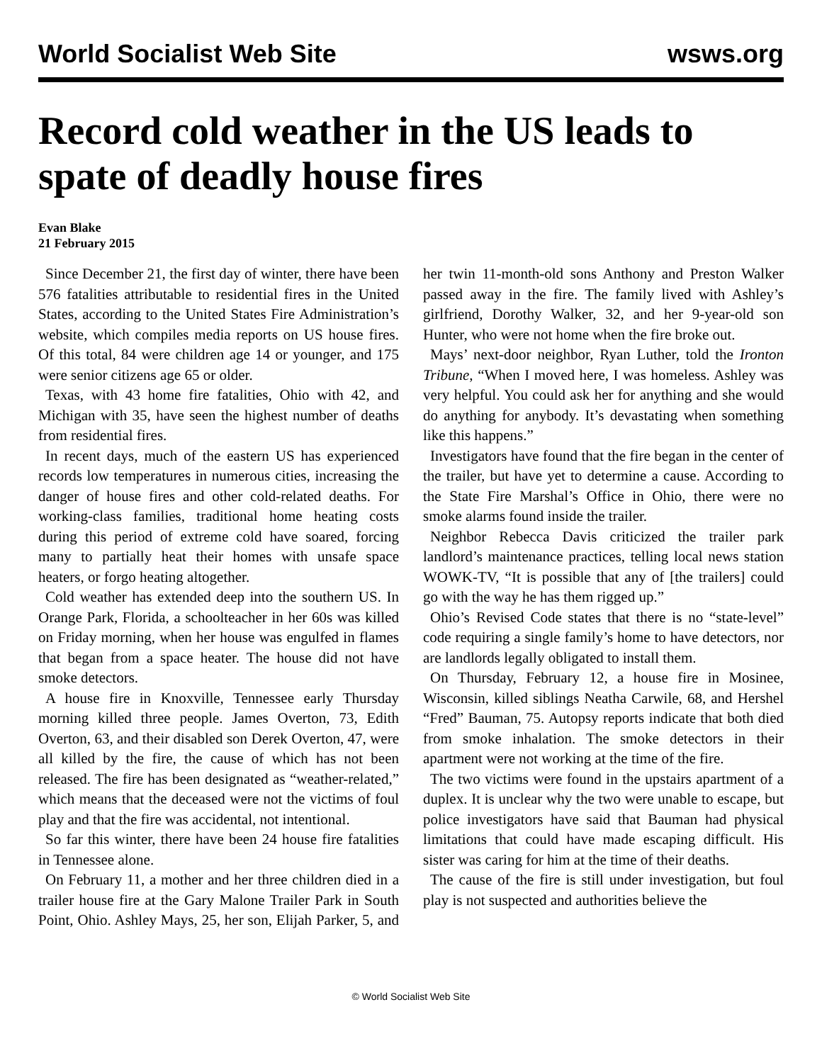World Socialist Web Site wsws.org
Record cold weather in the US leads to spate of deadly house fires
Evan Blake
21 February 2015
Since December 21, the first day of winter, there have been 576 fatalities attributable to residential fires in the United States, according to the United States Fire Administration’s website, which compiles media reports on US house fires. Of this total, 84 were children age 14 or younger, and 175 were senior citizens age 65 or older.
Texas, with 43 home fire fatalities, Ohio with 42, and Michigan with 35, have seen the highest number of deaths from residential fires.
In recent days, much of the eastern US has experienced records low temperatures in numerous cities, increasing the danger of house fires and other cold-related deaths. For working-class families, traditional home heating costs during this period of extreme cold have soared, forcing many to partially heat their homes with unsafe space heaters, or forgo heating altogether.
Cold weather has extended deep into the southern US. In Orange Park, Florida, a schoolteacher in her 60s was killed on Friday morning, when her house was engulfed in flames that began from a space heater. The house did not have smoke detectors.
A house fire in Knoxville, Tennessee early Thursday morning killed three people. James Overton, 73, Edith Overton, 63, and their disabled son Derek Overton, 47, were all killed by the fire, the cause of which has not been released. The fire has been designated as “weather-related,” which means that the deceased were not the victims of foul play and that the fire was accidental, not intentional.
So far this winter, there have been 24 house fire fatalities in Tennessee alone.
On February 11, a mother and her three children died in a trailer house fire at the Gary Malone Trailer Park in South Point, Ohio. Ashley Mays, 25, her son, Elijah Parker, 5, and her twin 11-month-old sons Anthony and Preston Walker passed away in the fire. The family lived with Ashley’s girlfriend, Dorothy Walker, 32, and her 9-year-old son Hunter, who were not home when the fire broke out.
Mays’ next-door neighbor, Ryan Luther, told the Ironton Tribune, “When I moved here, I was homeless. Ashley was very helpful. You could ask her for anything and she would do anything for anybody. It’s devastating when something like this happens.”
Investigators have found that the fire began in the center of the trailer, but have yet to determine a cause. According to the State Fire Marshal’s Office in Ohio, there were no smoke alarms found inside the trailer.
Neighbor Rebecca Davis criticized the trailer park landlord’s maintenance practices, telling local news station WOWK-TV, “It is possible that any of [the trailers] could go with the way he has them rigged up.”
Ohio’s Revised Code states that there is no “state-level” code requiring a single family’s home to have detectors, nor are landlords legally obligated to install them.
On Thursday, February 12, a house fire in Mosinee, Wisconsin, killed siblings Neatha Carwile, 68, and Hershel “Fred” Bauman, 75. Autopsy reports indicate that both died from smoke inhalation. The smoke detectors in their apartment were not working at the time of the fire.
The two victims were found in the upstairs apartment of a duplex. It is unclear why the two were unable to escape, but police investigators have said that Bauman had physical limitations that could have made escaping difficult. His sister was caring for him at the time of their deaths.
The cause of the fire is still under investigation, but foul play is not suspected and authorities believe the
© World Socialist Web Site